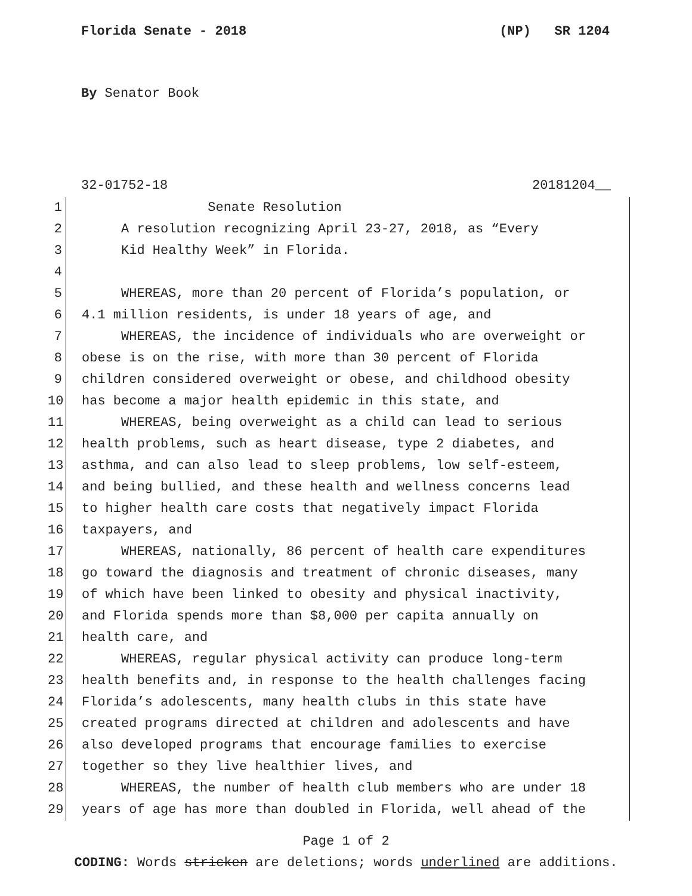Florida Senate - 2018 (NP) SR 1204
By Senator Book
32-01752-18 20181204__
1 Senate Resolution
2 A resolution recognizing April 23-27, 2018, as “Every
3 Kid Healthy Week” in Florida.
4
5 WHEREAS, more than 20 percent of Florida’s population, or
6 4.1 million residents, is under 18 years of age, and
7 WHEREAS, the incidence of individuals who are overweight or
8 obese is on the rise, with more than 30 percent of Florida
9 children considered overweight or obese, and childhood obesity
10 has become a major health epidemic in this state, and
11 WHEREAS, being overweight as a child can lead to serious
12 health problems, such as heart disease, type 2 diabetes, and
13 asthma, and can also lead to sleep problems, low self-esteem,
14 and being bullied, and these health and wellness concerns lead
15 to higher health care costs that negatively impact Florida
16 taxpayers, and
17 WHEREAS, nationally, 86 percent of health care expenditures
18 go toward the diagnosis and treatment of chronic diseases, many
19 of which have been linked to obesity and physical inactivity,
20 and Florida spends more than $8,000 per capita annually on
21 health care, and
22 WHEREAS, regular physical activity can produce long-term
23 health benefits and, in response to the health challenges facing
24 Florida’s adolescents, many health clubs in this state have
25 created programs directed at children and adolescents and have
26 also developed programs that encourage families to exercise
27 together so they live healthier lives, and
28 WHEREAS, the number of health club members who are under 18
29 years of age has more than doubled in Florida, well ahead of the
Page 1 of 2
CODING: Words stricken are deletions; words underlined are additions.